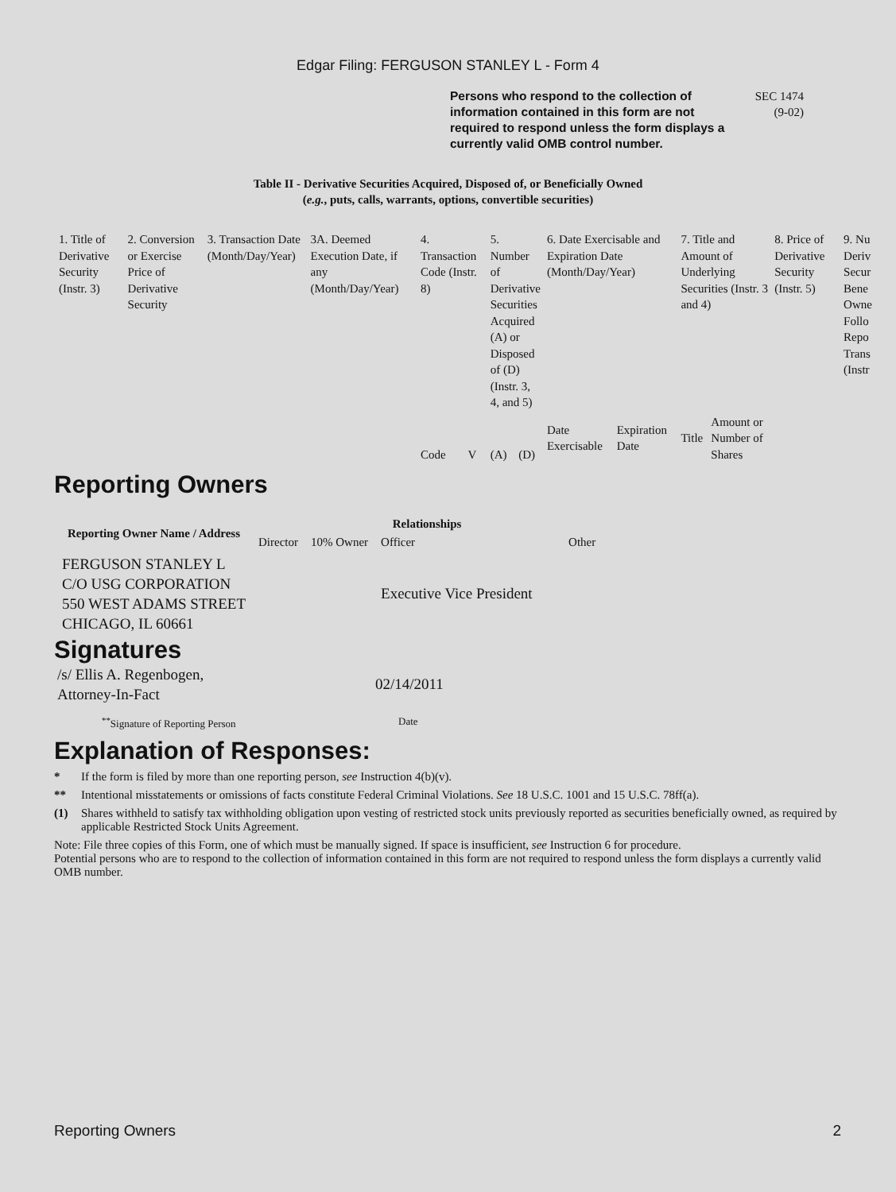Edgar Filing: FERGUSON STANLEY L - Form 4
Persons who respond to the collection of information contained in this form are not required to respond unless the form displays a currently valid OMB control number.
SEC 1474
(9-02)
Table II - Derivative Securities Acquired, Disposed of, or Beneficially Owned
(e.g., puts, calls, warrants, options, convertible securities)
| 1. Title of Derivative Security (Instr. 3) | 2. Conversion or Exercise Price of Derivative Security | 3. Transaction Date (Month/Day/Year) | 3A. Deemed Execution Date, if any (Month/Day/Year) | 4. Transaction Code (Instr. 8) | | 5. Number of Derivative Securities Acquired (A) or Disposed of (D) (Instr. 3, 4, and 5) | | 6. Date Exercisable and Expiration Date (Month/Day/Year) | | 7. Title and Amount of Underlying Securities (Instr. 3 and 4) | | 8. Price of Derivative Security (Instr. 5) | 9. Nu Deriv Secur Bene Owne Follo Repo Trans (Instr |
| | | | | Code | V | (A) | (D) | Date Exercisable | Expiration Date | Title | Amount or Number of Shares | | |
Reporting Owners
| Reporting Owner Name / Address | Relationships | | | |
| --- | --- | --- | --- | --- |
| | Director | 10% Owner | Officer | Other |
| FERGUSON STANLEY L C/O USG CORPORATION 550 WEST ADAMS STREET CHICAGO, IL 60661 | | | Executive Vice President | |
Signatures
/s/ Ellis A. Regenbogen,
Attorney-In-Fact
02/14/2011
<sup>**</sup> Signature of Reporting Person Date
Explanation of Responses:
* If the form is filed by more than one reporting person, see Instruction 4(b)(v).
** Intentional misstatements or omissions of facts constitute Federal Criminal Violations. See 18 U.S.C. 1001 and 15 U.S.C. 78ff(a).
(1) Shares withheld to satisfy tax withholding obligation upon vesting of restricted stock units previously reported as securities beneficially owned, as required by applicable Restricted Stock Units Agreement.
Note: File three copies of this Form, one of which must be manually signed. If space is insufficient, see Instruction 6 for procedure.
Potential persons who are to respond to the collection of information contained in this form are not required to respond unless the form displays a currently valid OMB number.
Reporting Owners 2